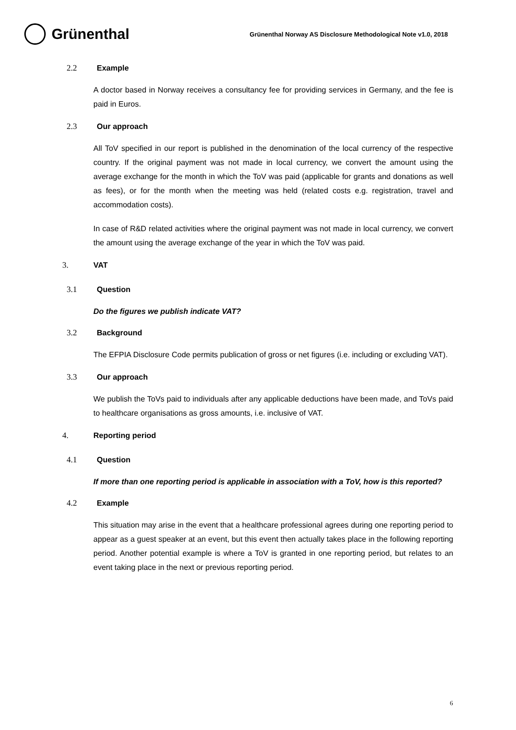Grünenthal
Grünenthal Norway AS Disclosure Methodological Note v1.0, 2018
2.2 Example
A doctor based in Norway receives a consultancy fee for providing services in Germany, and the fee is paid in Euros.
2.3 Our approach
All ToV specified in our report is published in the denomination of the local currency of the respective country. If the original payment was not made in local currency, we convert the amount using the average exchange for the month in which the ToV was paid (applicable for grants and donations as well as fees), or for the month when the meeting was held (related costs e.g. registration, travel and accommodation costs).
In case of R&D related activities where the original payment was not made in local currency, we convert the amount using the average exchange of the year in which the ToV was paid.
3. VAT
3.1 Question
Do the figures we publish indicate VAT?
3.2 Background
The EFPIA Disclosure Code permits publication of gross or net figures (i.e. including or excluding VAT).
3.3 Our approach
We publish the ToVs paid to individuals after any applicable deductions have been made, and ToVs paid to healthcare organisations as gross amounts, i.e. inclusive of VAT.
4. Reporting period
4.1 Question
If more than one reporting period is applicable in association with a ToV, how is this reported?
4.2 Example
This situation may arise in the event that a healthcare professional agrees during one reporting period to appear as a guest speaker at an event, but this event then actually takes place in the following reporting period. Another potential example is where a ToV is granted in one reporting period, but relates to an event taking place in the next or previous reporting period.
6